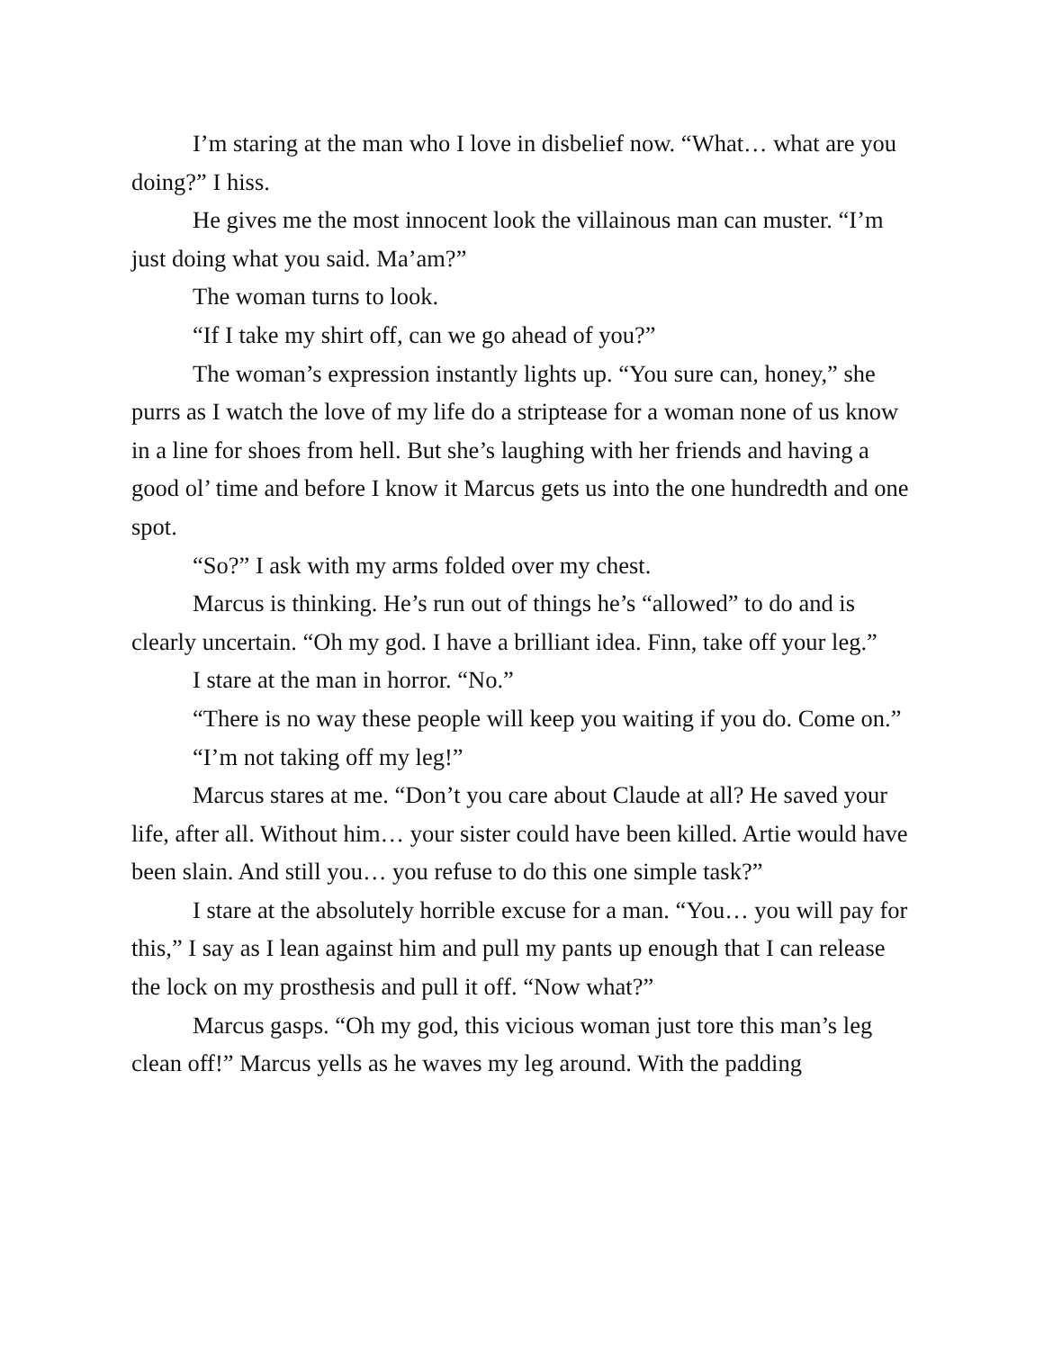I’m staring at the man who I love in disbelief now. “What… what are you doing?” I hiss.
He gives me the most innocent look the villainous man can muster. “I’m just doing what you said. Ma’am?”
The woman turns to look.
“If I take my shirt off, can we go ahead of you?”
The woman’s expression instantly lights up. “You sure can, honey,” she purrs as I watch the love of my life do a striptease for a woman none of us know in a line for shoes from hell. But she’s laughing with her friends and having a good ol’ time and before I know it Marcus gets us into the one hundredth and one spot.
“So?” I ask with my arms folded over my chest.
Marcus is thinking. He’s run out of things he’s “allowed” to do and is clearly uncertain. “Oh my god. I have a brilliant idea. Finn, take off your leg.”
I stare at the man in horror. “No.”
“There is no way these people will keep you waiting if you do. Come on.”
“I’m not taking off my leg!”
Marcus stares at me. “Don’t you care about Claude at all? He saved your life, after all. Without him… your sister could have been killed. Artie would have been slain. And still you… you refuse to do this one simple task?”
I stare at the absolutely horrible excuse for a man. “You… you will pay for this,” I say as I lean against him and pull my pants up enough that I can release the lock on my prosthesis and pull it off. “Now what?”
Marcus gasps. “Oh my god, this vicious woman just tore this man’s leg clean off!” Marcus yells as he waves my leg around. With the padding